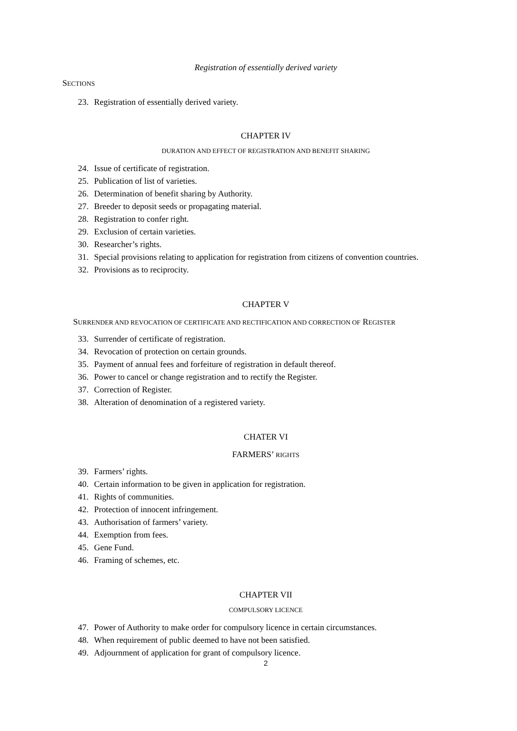Registration of essentially derived variety
SECTIONS
23. Registration of essentially derived variety.
CHAPTER IV
DURATION AND EFFECT OF REGISTRATION AND BENEFIT SHARING
24. Issue of certificate of registration.
25. Publication of list of varieties.
26. Determination of benefit sharing by Authority.
27. Breeder to deposit seeds or propagating material.
28. Registration to confer right.
29. Exclusion of certain varieties.
30. Researcher’s rights.
31. Special provisions relating to application for registration from citizens of convention countries.
32. Provisions as to reciprocity.
CHAPTER V
SURRENDER AND REVOCATION OF CERTIFICATE AND RECTIFICATION AND CORRECTION OF REGISTER
33. Surrender of certificate of registration.
34. Revocation of protection on certain grounds.
35. Payment of annual fees and forfeiture of registration in default thereof.
36. Power to cancel or change registration and to rectify the Register.
37. Correction of Register.
38. Alteration of denomination of a registered variety.
CHATER VI
FARMERS’ RIGHTS
39. Farmers’ rights.
40. Certain information to be given in application for registration.
41. Rights of communities.
42. Protection of innocent infringement.
43. Authorisation of farmers’ variety.
44. Exemption from fees.
45. Gene Fund.
46. Framing of schemes, etc.
CHAPTER VII
COMPULSORY LICENCE
47. Power of Authority to make order for compulsory licence in certain circumstances.
48. When requirement of public deemed to have not been satisfied.
49. Adjournment of application for grant of compulsory licence.
2